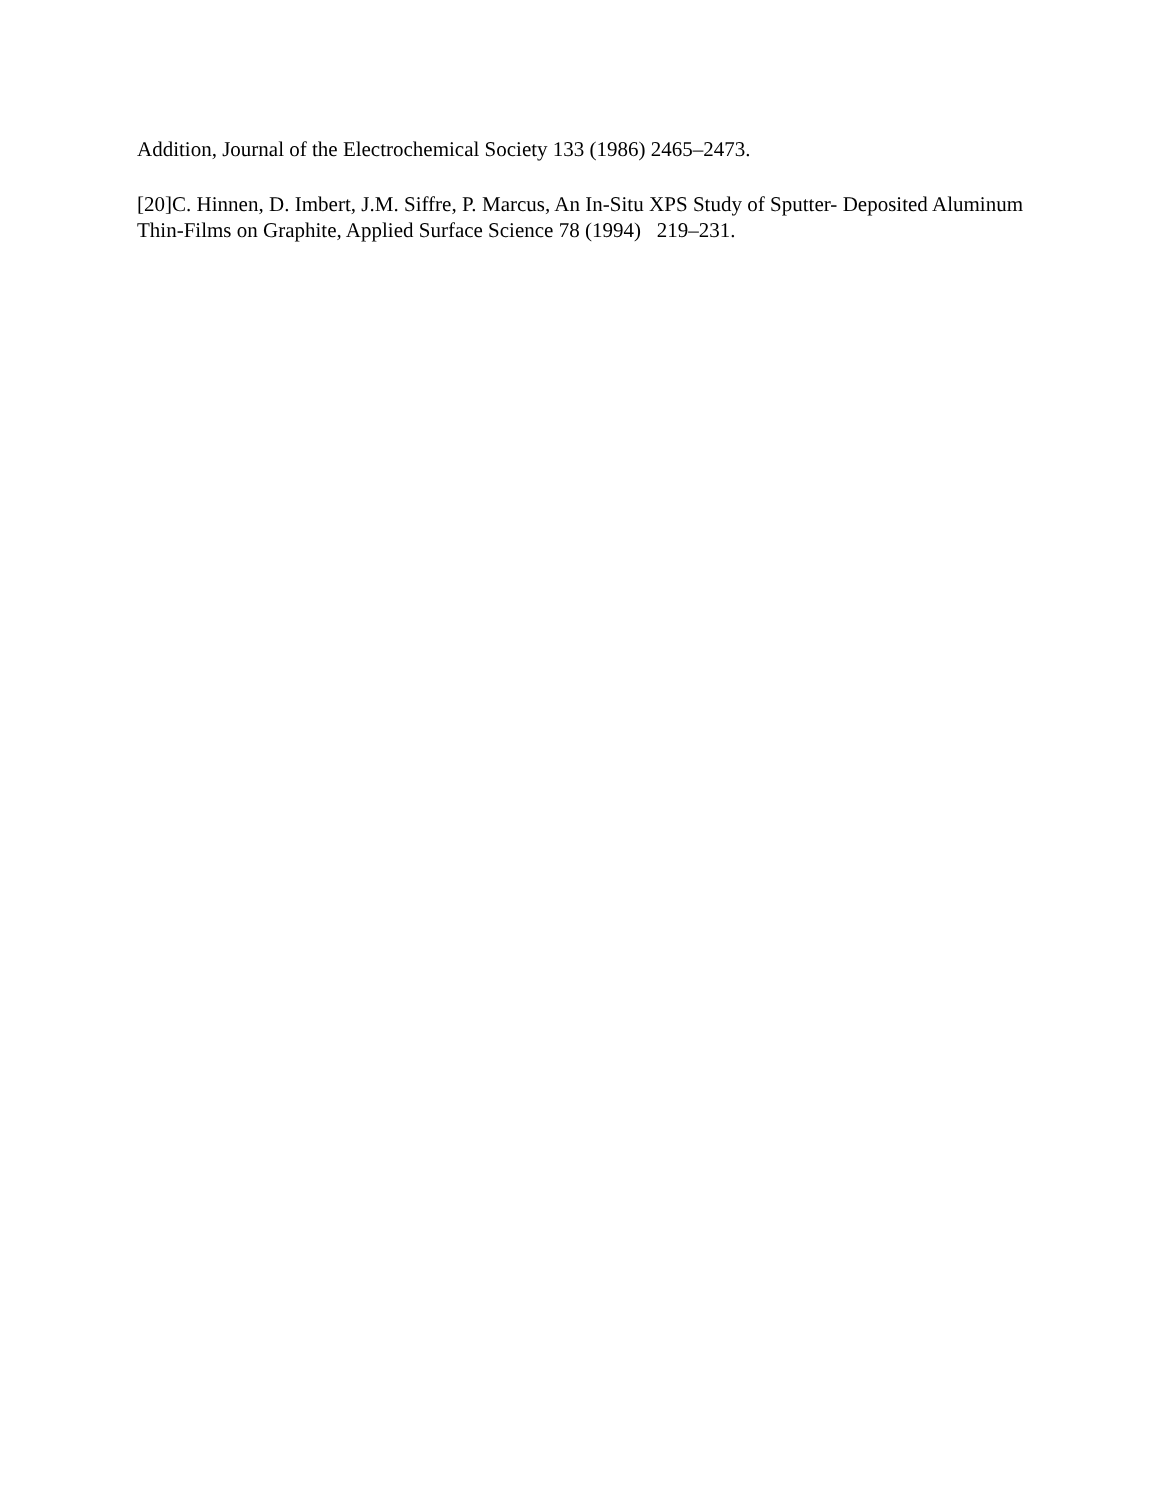Addition, Journal of the Electrochemical Society 133 (1986) 2465–2473.
[20]C. Hinnen, D. Imbert, J.M. Siffre, P. Marcus, An In-Situ XPS Study of Sputter- Deposited Aluminum Thin-Films on Graphite, Applied Surface Science 78 (1994) 219–231.